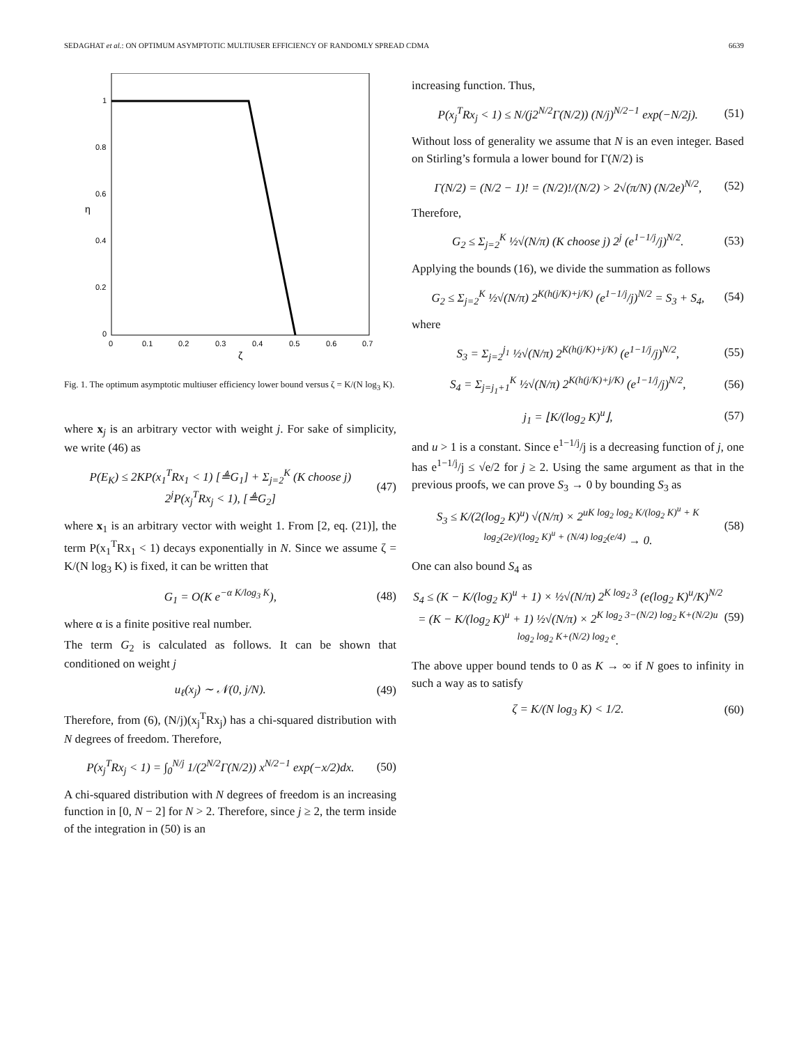SEDAGHAT et al.: ON OPTIMUM ASYMPTOTIC MULTIUSER EFFICIENCY OF RANDOMLY SPREAD CDMA 6639
1
0.8
0.6
0.4
0.2
0
η
0
0.1
0.2
0.3
0.4
0.5
0.6
0.7
ζ
Fig. 1. The optimum asymptotic multiuser efficiency lower bound versus ζ = K/(N log<sub>3</sub> K).
where x<sub>j</sub> is an arbitrary vector with weight j. For sake of simplicity, we write (46) as
P(E<sub>K</sub>) ≤ 2KP(x<sub>1</sub><sup>T</sup>Rx<sub>1</sub> < 1) [≜G<sub>1</sub>] + Σ<sub>j=2</sub><sup>K</sup> (K choose j) 2<sup>j</sup>P(x<sub>j</sub><sup>T</sup>Rx<sub>j</sub> < 1), [≜G<sub>2</sub>] (47)
where x<sub>1</sub> is an arbitrary vector with weight 1. From [2, eq. (21)], the term P(x<sub>1</sub><sup>T</sup>Rx<sub>1</sub> < 1) decays exponentially in N. Since we assume ζ = K/(N log<sub>3</sub> K) is fixed, it can be written that
G<sub>1</sub> = O(K e<sup>−α K/log<sub>3</sub> K</sup>), (48)
where α is a finite positive real number.
The term G<sub>2</sub> is calculated as follows. It can be shown that conditioned on weight j
u<sub>ℓ</sub>(x<sub>j</sub>) ∼ 𝒩(0, j/N). (49)
Therefore, from (6), (N/j)(x<sub>j</sub><sup>T</sup>Rx<sub>j</sub>) has a chi-squared distribution with N degrees of freedom. Therefore,
P(x<sub>j</sub><sup>T</sup>Rx<sub>j</sub> < 1) = ∫<sub>0</sub><sup>N/j</sup> 1/(2<sup>N/2</sup>Γ(N/2)) x<sup>N/2−1</sup> exp(−x/2)dx. (50)
A chi-squared distribution with N degrees of freedom is an increasing function in [0, N − 2] for N > 2. Therefore, since j ≥ 2, the term inside of the integration in (50) is an
increasing function. Thus,
P(x<sub>j</sub><sup>T</sup>Rx<sub>j</sub> < 1) ≤ N/(j2<sup>N/2</sup>Γ(N/2)) (N/j)<sup>N/2−1</sup> exp(−N/2j). (51)
Without loss of generality we assume that N is an even integer. Based on Stirling’s formula a lower bound for Γ(N/2) is
Γ(N/2) = (N/2 − 1)! = (N/2)!/(N/2) > 2√(π/N) (N/2e)<sup>N/2</sup>, (52)
Therefore,
G<sub>2</sub> ≤ Σ<sub>j=2</sub><sup>K</sup> ½√(N/π) (K choose j) 2<sup>j</sup> (e<sup>1−1/j</sup>/j)<sup>N/2</sup>. (53)
Applying the bounds (16), we divide the summation as follows
G<sub>2</sub> ≤ Σ<sub>j=2</sub><sup>K</sup> ½√(N/π) 2<sup>K(h(j/K)+j/K)</sup> (e<sup>1−1/j</sup>/j)<sup>N/2</sup> = S<sub>3</sub> + S<sub>4</sub>, (54)
where
S<sub>3</sub> = Σ<sub>j=2</sub><sup>j<sub>1</sub></sup> ½√(N/π) 2<sup>K(h(j/K)+j/K)</sup> (e<sup>1−1/j</sup>/j)<sup>N/2</sup>, (55)
S<sub>4</sub> = Σ<sub>j=j<sub>1</sub>+1</sub><sup>K</sup> ½√(N/π) 2<sup>K(h(j/K)+j/K)</sup> (e<sup>1−1/j</sup>/j)<sup>N/2</sup>, (56)
j<sub>1</sub> = ⌊K/(log<sub>2</sub> K)<sup>u</sup>⌋, (57)
and u > 1 is a constant. Since e<sup>1−1/j</sup>/j is a decreasing function of j, one has e<sup>1−1/j</sup>/j ≤ √e/2 for j ≥ 2. Using the same argument as that in the previous proofs, we can prove S<sub>3</sub> → 0 by bounding S<sub>3</sub> as
S<sub>3</sub> ≤ K/(2(log<sub>2</sub> K)<sup>u</sup>) √(N/π) × 2<sup>uK log<sub>2</sub> log<sub>2</sub> K/(log<sub>2</sub> K)<sup>u</sup> + K log<sub>2</sub>(2e)/(log<sub>2</sub> K)<sup>u</sup> + (N/4) log<sub>2</sub>(e/4)</sup> → 0. (58)
One can also bound S<sub>4</sub> as
S<sub>4</sub> ≤ (K − K/(log<sub>2</sub> K)<sup>u</sup> + 1) × ½√(N/π) 2<sup>K log<sub>2</sub> 3</sup> (e(log<sub>2</sub> K)<sup>u</sup>/K)<sup>N/2</sup>
= (K − K/(log<sub>2</sub> K)<sup>u</sup> + 1) ½√(N/π) × 2<sup>K log<sub>2</sub> 3−(N/2) log<sub>2</sub> K+(N/2)u log<sub>2</sub> log<sub>2</sub> K+(N/2) log<sub>2</sub> e</sup>. (59)
The above upper bound tends to 0 as K → ∞ if N goes to infinity in such a way as to satisfy
ζ = K/(N log<sub>3</sub> K) < 1/2. (60)